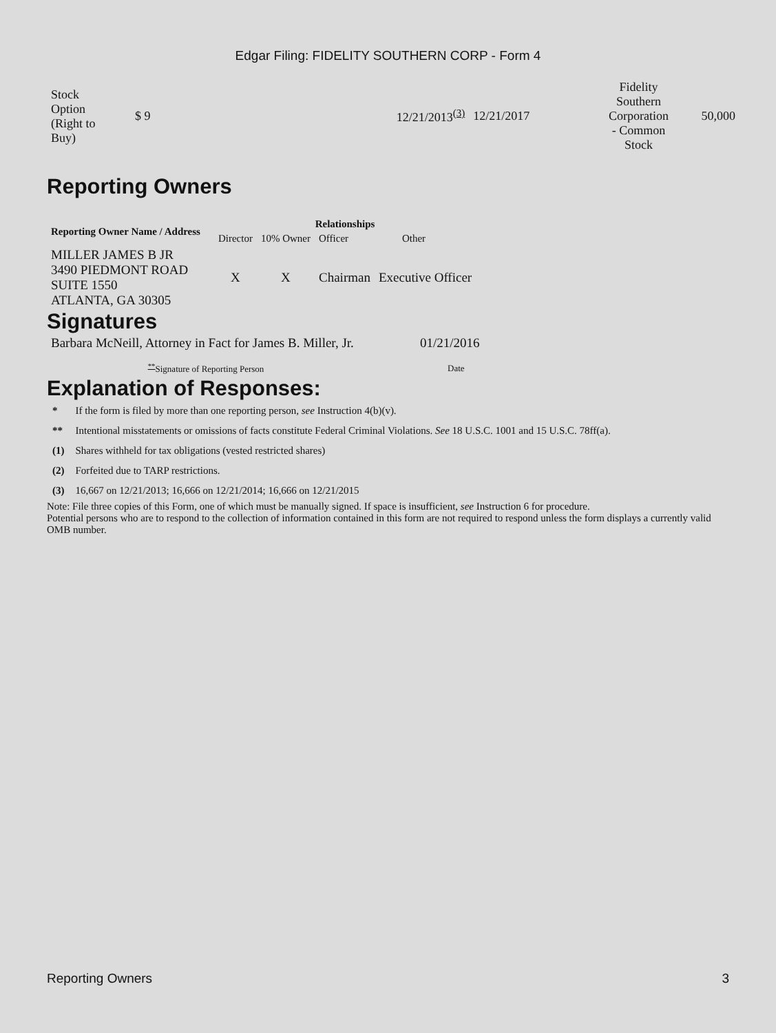Edgar Filing: FIDELITY SOUTHERN CORP - Form 4
| Stock Option (Right to Buy) | $ 9 | 12/21/2013<sup>(3)</sup> | 12/21/2017 | Fidelity Southern Corporation - Common Stock | 50,000 |
Reporting Owners
| Reporting Owner Name / Address | Relationships | | | |
| --- | --- | --- | --- | --- |
| | Director | 10% Owner | Officer | Other |
| MILLER JAMES B JR 3490 PIEDMONT ROAD SUITE 1550 ATLANTA, GA 30305 | X | X | Chairman | Executive Officer |
Signatures
| Barbara McNeill, Attorney in Fact for James B. Miller, Jr. | 01/21/2016 |
| <sup>**</sup> Signature of Reporting Person | Date |
Explanation of Responses:
| * | If the form is filed by more than one reporting person, see Instruction 4(b)(v). |
| ** | Intentional misstatements or omissions of facts constitute Federal Criminal Violations. See 18 U.S.C. 1001 and 15 U.S.C. 78ff(a). |
| (1) | Shares withheld for tax obligations (vested restricted shares) |
| (2) | Forfeited due to TARP restrictions. |
| (3) | 16,667 on 12/21/2013; 16,666 on 12/21/2014; 16,666 on 12/21/2015 |
Note: File three copies of this Form, one of which must be manually signed. If space is insufficient, see Instruction 6 for procedure.
Potential persons who are to respond to the collection of information contained in this form are not required to respond unless the form displays a currently valid OMB number.
Reporting Owners 3